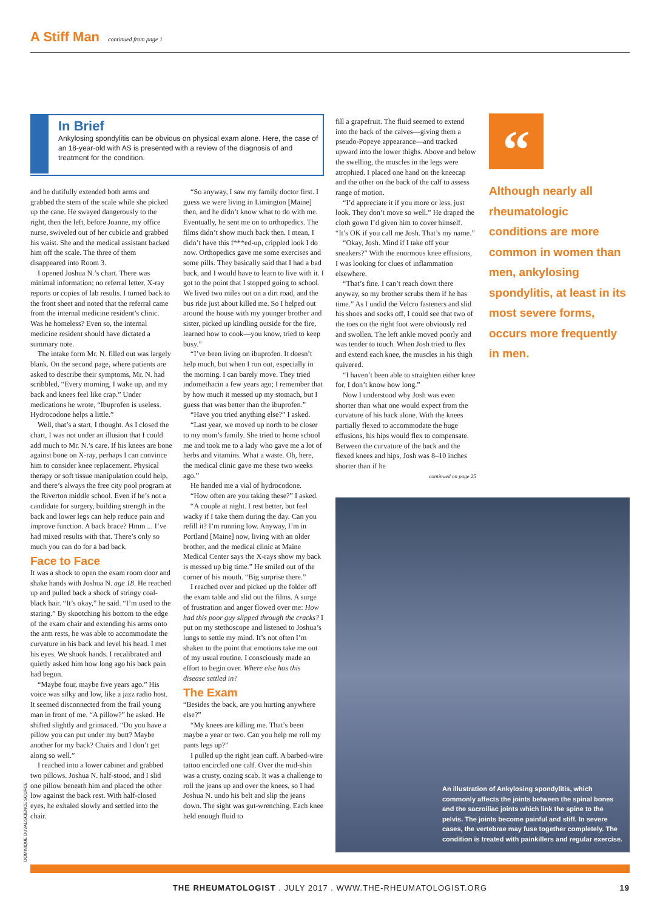A Stiff Man continued from page 1
In Brief
Ankylosing spondylitis can be obvious on physical exam alone. Here, the case of an 18-year-old with AS is presented with a review of the diagnosis of and treatment for the condition.
and he dutifully extended both arms and grabbed the stem of the scale while she picked up the cane. He swayed dangerously to the right, then the left, before Joanne, my office nurse, swiveled out of her cubicle and grabbed his waist. She and the medical assistant backed him off the scale. The three of them disappeared into Room 3.
I opened Joshua N.’s chart. There was minimal information; no referral letter, X-ray reports or copies of lab results. I turned back to the front sheet and noted that the referral came from the internal medicine resident’s clinic. Was he homeless? Even so, the internal medicine resident should have dictated a summary note.
The intake form Mr. N. filled out was largely blank. On the second page, where patients are asked to describe their symptoms, Mr. N. had scribbled, “Every morning, I wake up, and my back and knees feel like crap.” Under medications he wrote, “Ibuprofen is useless. Hydrocodone helps a little.”
Well, that’s a start, I thought. As I closed the chart, I was not under an illusion that I could add much to Mr. N.’s care. If his knees are bone against bone on X-ray, perhaps I can convince him to consider knee replacement. Physical therapy or soft tissue manipulation could help, and there’s always the free city pool program at the Riverton middle school. Even if he’s not a candidate for surgery, building strength in the back and lower legs can help reduce pain and improve function. A back brace? Hmm ... I’ve had mixed results with that. There’s only so much you can do for a bad back.
Face to Face
It was a shock to open the exam room door and shake hands with Joshua N. age 18. He reached up and pulled back a shock of stringy coal-black hair. “It’s okay,” he said. “I’m used to the staring.” By skootching his bottom to the edge of the exam chair and extending his arms onto the arm rests, he was able to accommodate the curvature in his back and level his head. I met his eyes. We shook hands. I recalibrated and quietly asked him how long ago his back pain had begun.
“Maybe four, maybe five years ago.” His voice was silky and low, like a jazz radio host. It seemed disconnected from the frail young man in front of me. “A pillow?” he asked. He shifted slightly and grimaced. “Do you have a pillow you can put under my butt? Maybe another for my back? Chairs and I don’t get along so well.”
I reached into a lower cabinet and grabbed two pillows. Joshua N. half-stood, and I slid one pillow beneath him and placed the other low against the back rest. With half-closed eyes, he exhaled slowly and settled into the chair.
“So anyway, I saw my family doctor first. I guess we were living in Limington [Maine] then, and he didn’t know what to do with me. Eventually, he sent me on to orthopedics. The films didn’t show much back then. I mean, I didn’t have this f***ed-up, crippled look I do now. Orthopedics gave me some exercises and some pills. They basically said that I had a bad back, and I would have to learn to live with it. I got to the point that I stopped going to school. We lived two miles out on a dirt road, and the bus ride just about killed me. So I helped out around the house with my younger brother and sister, picked up kindling outside for the fire, learned how to cook—you know, tried to keep busy.”
“I’ve been living on ibuprofen. It doesn’t help much, but when I run out, especially in the morning. I can barely move. They tried indomethacin a few years ago; I remember that by how much it messed up my stomach, but I guess that was better than the ibuprofen.”
“Have you tried anything else?” I asked.
“Last year, we moved up north to be closer to my mom’s family. She tried to home school me and took me to a lady who gave me a lot of herbs and vitamins. What a waste. Oh, here, the medical clinic gave me these two weeks ago.”
He handed me a vial of hydrocodone.
“How often are you taking these?” I asked.
“A couple at night. I rest better, but feel wacky if I take them during the day. Can you refill it? I’m running low. Anyway, I’m in Portland [Maine] now, living with an older brother, and the medical clinic at Maine Medical Center says the X-rays show my back is messed up big time.” He smiled out of the corner of his mouth. “Big surprise there.”
I reached over and picked up the folder off the exam table and slid out the films. A surge of frustration and anger flowed over me: How had this poor guy slipped through the cracks? I put on my stethoscope and listened to Joshua’s lungs to settle my mind. It’s not often I’m shaken to the point that emotions take me out of my usual routine. I consciously made an effort to begin over. Where else has this disease settled in?
The Exam
“Besides the back, are you hurting anywhere else?”
“My knees are killing me. That’s been maybe a year or two. Can you help me roll my pants legs up?”
I pulled up the right jean cuff. A barbed-wire tattoo encircled one calf. Over the mid-shin was a crusty, oozing scab. It was a challenge to roll the jeans up and over the knees, so I had Joshua N. undo his belt and slip the jeans down. The sight was gut-wrenching. Each knee held enough fluid to
fill a grapefruit. The fluid seemed to extend into the back of the calves—giving them a pseudo-Popeye appearance—and tracked upward into the lower thighs. Above and below the swelling, the muscles in the legs were atrophied. I placed one hand on the kneecap and the other on the back of the calf to assess range of motion.
“I’d appreciate it if you more or less, just look. They don’t move so well.” He draped the cloth gown I’d given him to cover himself. “It’s OK if you call me Josh. That’s my name.”
“Okay, Josh. Mind if I take off your sneakers?” With the enormous knee effusions, I was looking for clues of inflammation elsewhere.
“That’s fine. I can’t reach down there anyway, so my brother scrubs them if he has time.” As I undid the Velcro fasteners and slid his shoes and socks off, I could see that two of the toes on the right foot were obviously red and swollen. The left ankle moved poorly and was tender to touch. When Josh tried to flex and extend each knee, the muscles in his thigh quivered.
“I haven’t been able to straighten either knee for, I don’t know how long.”
Now I understood why Josh was even shorter than what one would expect from the curvature of his back alone. With the knees partially flexed to accommodate the huge effusions, his hips would flex to compensate. Between the curvature of the back and the flexed knees and hips, Josh was 8–10 inches shorter than if he
continued on page 25
“
Although nearly all rheumatologic conditions are more common in women than men, ankylosing spondylitis, at least in its most severe forms, occurs more frequently in men.
An illustration of Ankylosing spondylitis, which commonly affects the joints between the spinal bones and the sacroiliac joints which link the spine to the pelvis. The joints become painful and stiff. In severe cases, the vertebrae may fuse together completely. The condition is treated with painkillers and regular exercise.
DOMINIQUE DUVAL/SCIENCE SOURCE
THE RHEUMATOLOGIST . JULY 2017 . WWW.THE-RHEUMATOLOGIST.ORG 19